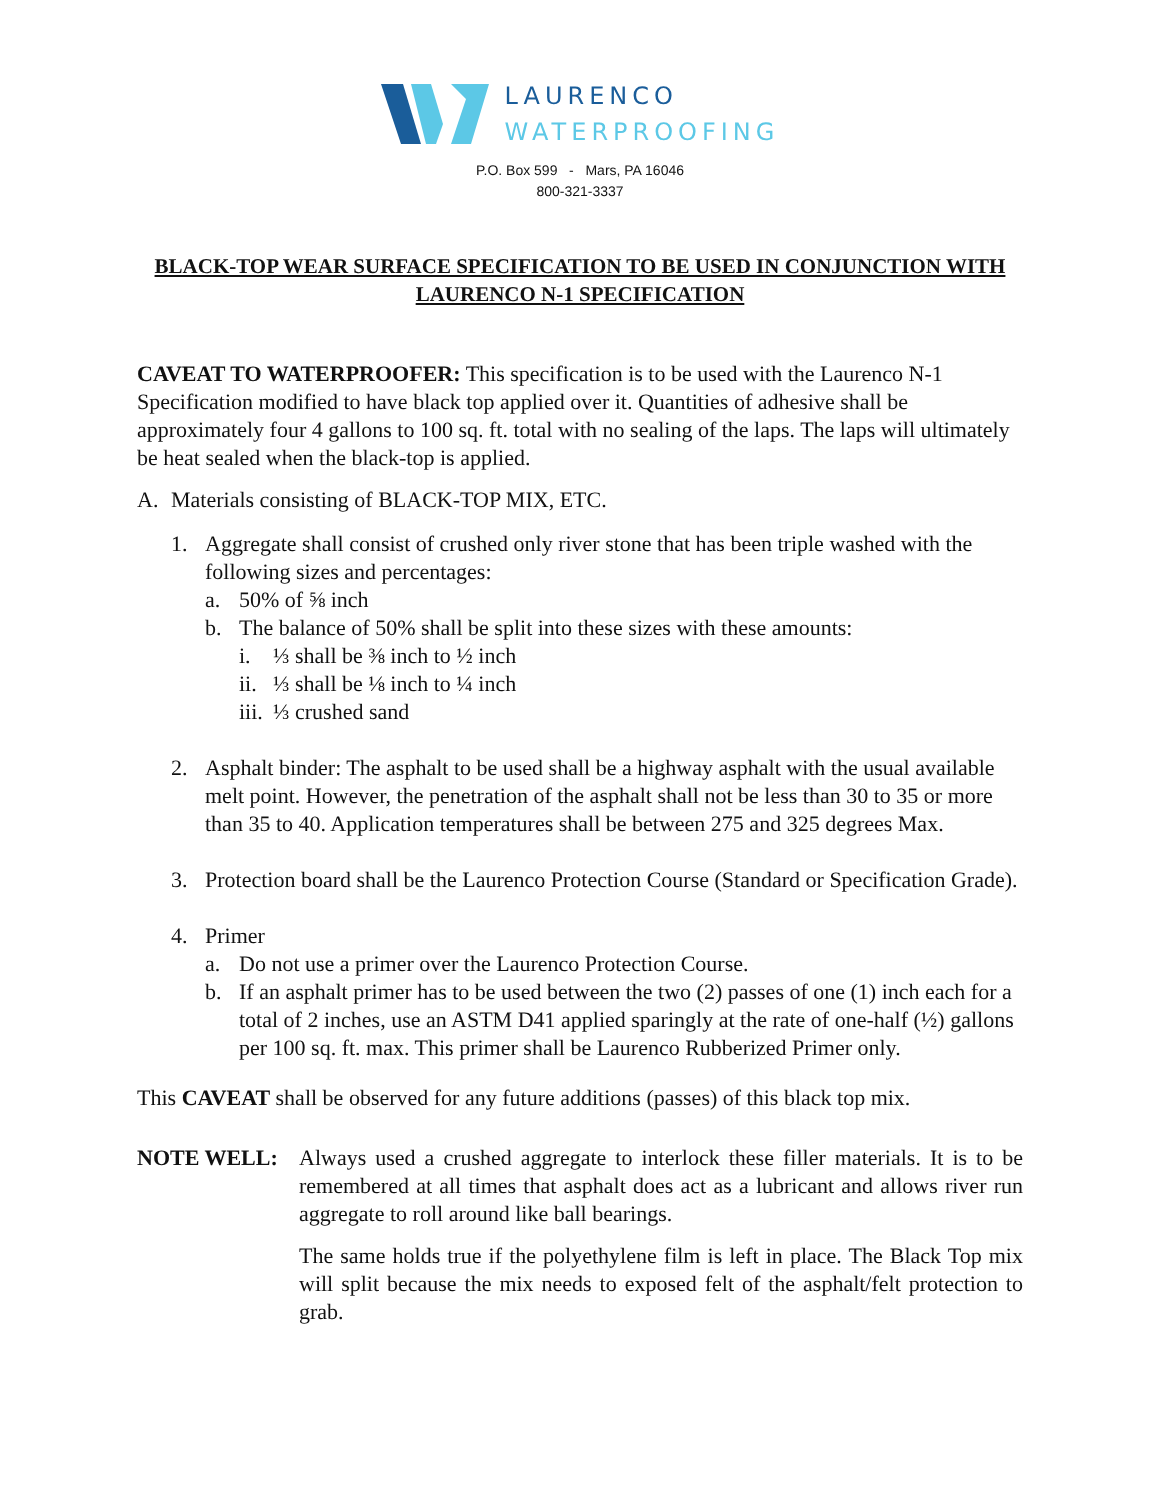LAURENCO
WATERPROOFING
P.O. Box 599 - Mars, PA 16046
800-321-3337
BLACK-TOP WEAR SURFACE SPECIFICATION TO BE USED IN CONJUNCTION WITH LAURENCO N-1 SPECIFICATION
CAVEAT TO WATERPROOFER: This specification is to be used with the Laurenco N-1 Specification modified to have black top applied over it. Quantities of adhesive shall be approximately four 4 gallons to 100 sq. ft. total with no sealing of the laps. The laps will ultimately be heat sealed when the black-top is applied.
A. Materials consisting of BLACK-TOP MIX, ETC.
1. Aggregate shall consist of crushed only river stone that has been triple washed with the following sizes and percentages:
a. 50% of ⅝ inch
b. The balance of 50% shall be split into these sizes with these amounts:
i. ⅓ shall be ⅜ inch to ½ inch
ii. ⅓ shall be ⅛ inch to ¼ inch
iii. ⅓ crushed sand
2. Asphalt binder: The asphalt to be used shall be a highway asphalt with the usual available melt point. However, the penetration of the asphalt shall not be less than 30 to 35 or more than 35 to 40. Application temperatures shall be between 275 and 325 degrees Max.
3. Protection board shall be the Laurenco Protection Course (Standard or Specification Grade).
4. Primer
a. Do not use a primer over the Laurenco Protection Course.
b. If an asphalt primer has to be used between the two (2) passes of one (1) inch each for a total of 2 inches, use an ASTM D41 applied sparingly at the rate of one-half (½) gallons per 100 sq. ft. max. This primer shall be Laurenco Rubberized Primer only.
This CAVEAT shall be observed for any future additions (passes) of this black top mix.
NOTE WELL: Always used a crushed aggregate to interlock these filler materials. It is to be remembered at all times that asphalt does act as a lubricant and allows river run aggregate to roll around like ball bearings.
The same holds true if the polyethylene film is left in place. The Black Top mix will split because the mix needs to exposed felt of the asphalt/felt protection to grab.